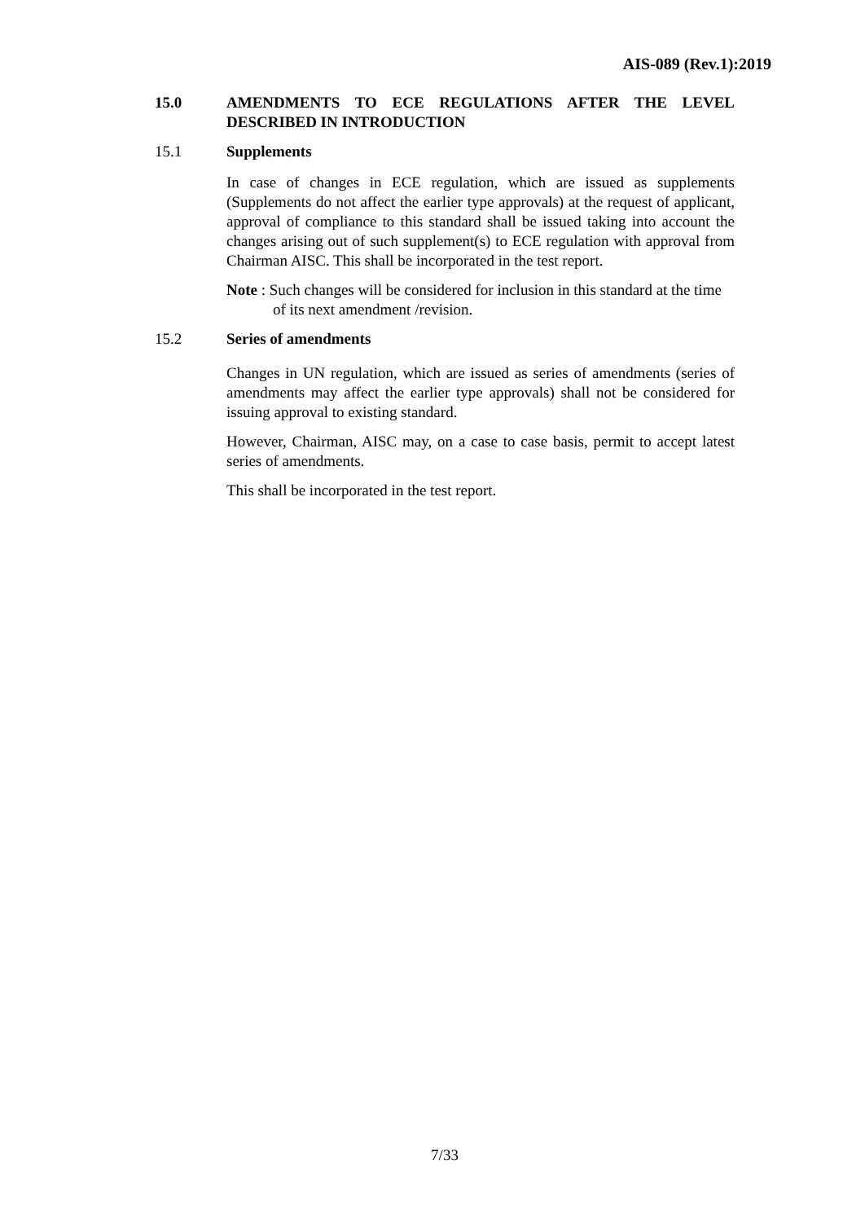AIS-089 (Rev.1):2019
15.0 AMENDMENTS TO ECE REGULATIONS AFTER THE LEVEL DESCRIBED IN INTRODUCTION
15.1 Supplements
In case of changes in ECE regulation, which are issued as supplements (Supplements do not affect the earlier type approvals) at the request of applicant, approval of compliance to this standard shall be issued taking into account the changes arising out of such supplement(s) to ECE regulation with approval from Chairman AISC. This shall be incorporated in the test report.
Note : Such changes will be considered for inclusion in this standard at the time of its next amendment /revision.
15.2 Series of amendments
Changes in UN regulation, which are issued as series of amendments (series of amendments may affect the earlier type approvals) shall not be considered for issuing approval to existing standard.
However, Chairman, AISC may, on a case to case basis, permit to accept latest series of amendments.
This shall be incorporated in the test report.
7/33